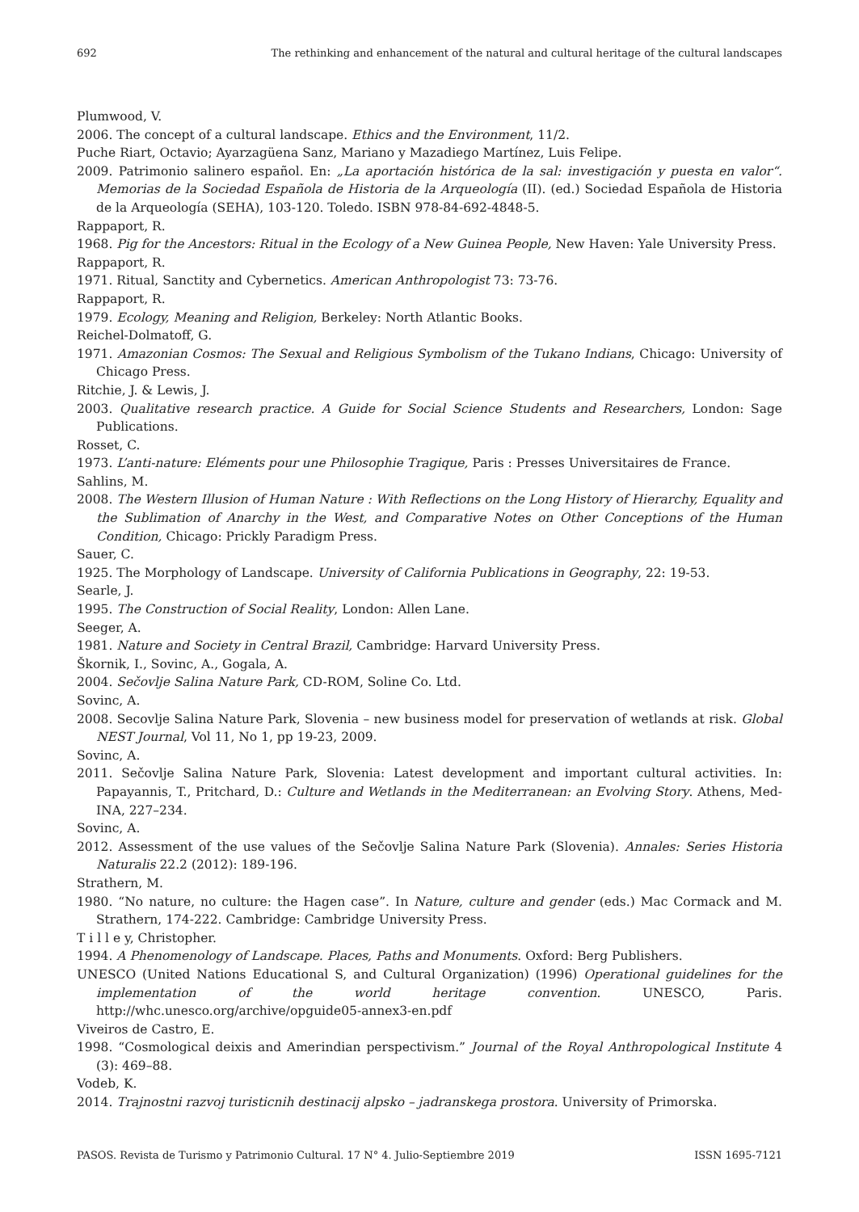692 The rethinking and enhancement of the natural and cultural heritage of the cultural landscapes
Plumwood, V.
2006. The concept of a cultural landscape. Ethics and the Environment, 11/2.
Puche Riart, Octavio; Ayarzagüena Sanz, Mariano y Mazadiego Martínez, Luis Felipe.
2009. Patrimonio salinero español. En: „La aportación histórica de la sal: investigación y puesta en valor“. Memorias de la Sociedad Española de Historia de la Arqueología (II). (ed.) Sociedad Española de Historia de la Arqueología (SEHA), 103-120. Toledo. ISBN 978-84-692-4848-5.
Rappaport, R.
1968. Pig for the Ancestors: Ritual in the Ecology of a New Guinea People, New Haven: Yale University Press.
Rappaport, R.
1971. Ritual, Sanctity and Cybernetics. American Anthropologist 73: 73-76.
Rappaport, R.
1979. Ecology, Meaning and Religion, Berkeley: North Atlantic Books.
Reichel-Dolmatoff, G.
1971. Amazonian Cosmos: The Sexual and Religious Symbolism of the Tukano Indians, Chicago: University of Chicago Press.
Ritchie, J. & Lewis, J.
2003. Qualitative research practice. A Guide for Social Science Students and Researchers, London: Sage Publications.
Rosset, C.
1973. L’anti-nature: Eléments pour une Philosophie Tragique, Paris : Presses Universitaires de France.
Sahlins, M.
2008. The Western Illusion of Human Nature : With Reflections on the Long History of Hierarchy, Equality and the Sublimation of Anarchy in the West, and Comparative Notes on Other Conceptions of the Human Condition, Chicago: Prickly Paradigm Press.
Sauer, C.
1925. The Morphology of Landscape. University of California Publications in Geography, 22: 19-53.
Searle, J.
1995. The Construction of Social Reality, London: Allen Lane.
Seeger, A.
1981. Nature and Society in Central Brazil, Cambridge: Harvard University Press.
Škornik, I., Sovinc, A., Gogala, A.
2004. Sečovlje Salina Nature Park, CD-ROM, Soline Co. Ltd.
Sovinc, A.
2008. Secovlje Salina Nature Park, Slovenia – new business model for preservation of wetlands at risk. Global NEST Journal, Vol 11, No 1, pp 19-23, 2009.
Sovinc, A.
2011. Sečovlje Salina Nature Park, Slovenia: Latest development and important cultural activities. In: Papayannis, T., Pritchard, D.: Culture and Wetlands in the Mediterranean: an Evolving Story. Athens, Med-INA, 227–234.
Sovinc, A.
2012. Assessment of the use values of the Sečovlje Salina Nature Park (Slovenia). Annales: Series Historia Naturalis 22.2 (2012): 189-196.
Strathern, M.
1980. “No nature, no culture: the Hagen case”. In Nature, culture and gender (eds.) Mac Cormack and M. Strathern, 174-222. Cambridge: Cambridge University Press.
T i l l e y, Christopher.
1994. A Phenomenology of Landscape. Places, Paths and Monuments. Oxford: Berg Publishers.
UNESCO (United Nations Educational S, and Cultural Organization) (1996) Operational guidelines for the implementation of the world heritage convention. UNESCO, Paris. http://whc.unesco.org/archive/opguide05-annex3-en.pdf
Viveiros de Castro, E.
1998. “Cosmological deixis and Amerindian perspectivism.” Journal of the Royal Anthropological Institute 4 (3): 469–88.
Vodeb, K.
2014. Trajnostni razvoj turisticnih destinacij alpsko – jadranskega prostora. University of Primorska.
PASOS. Revista de Turismo y Patrimonio Cultural. 17 N° 4. Julio-Septiembre 2019 ISSN 1695-7121